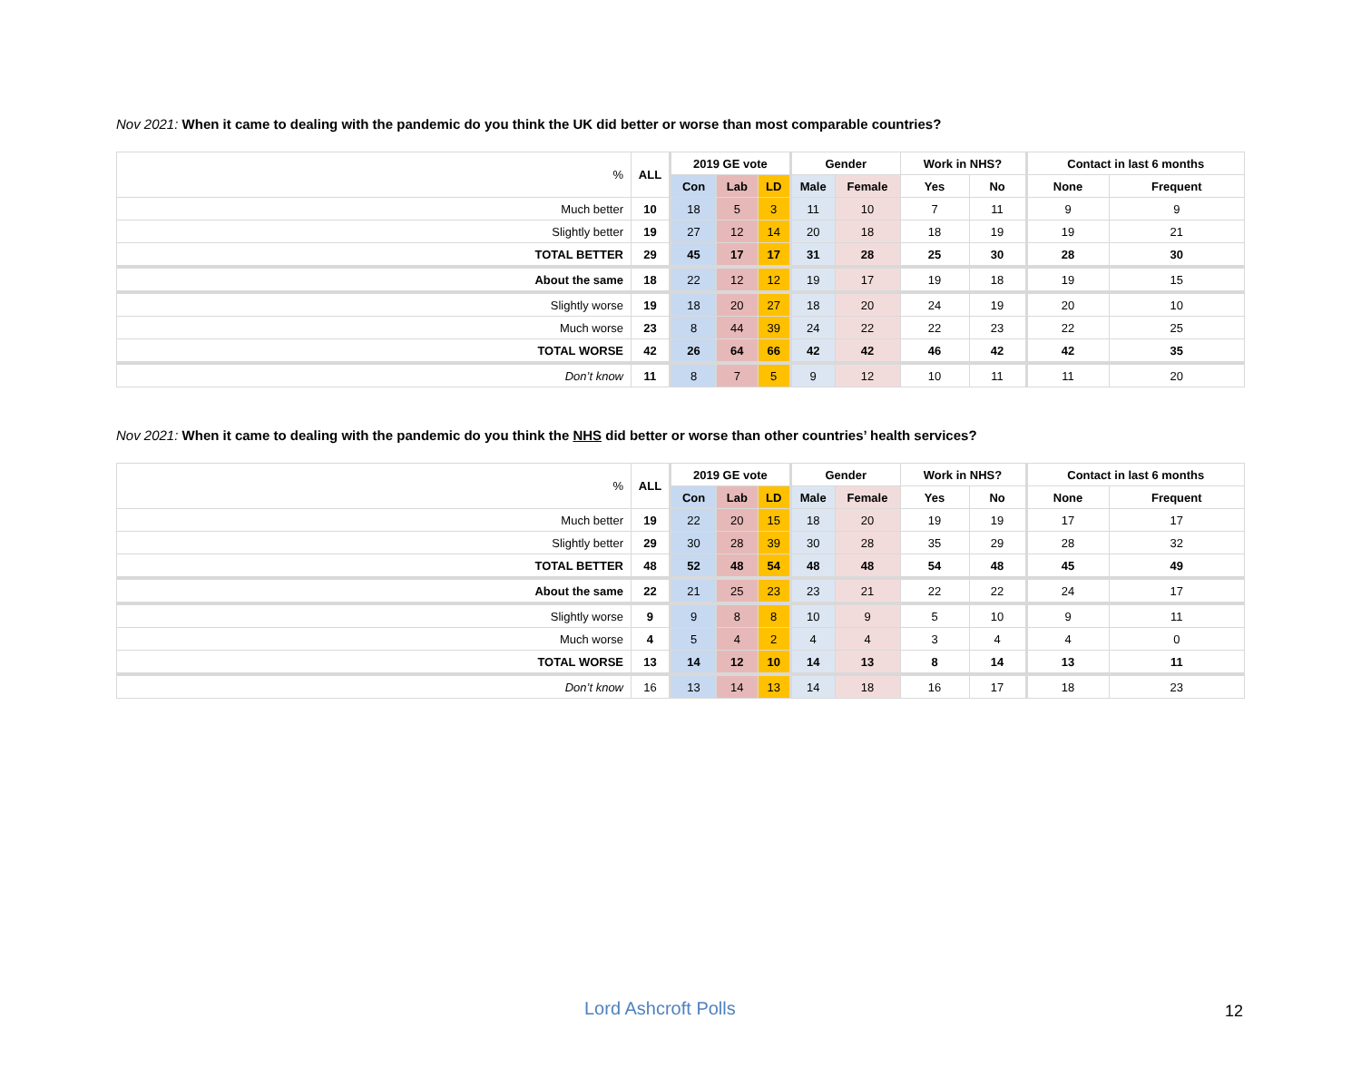Nov 2021: When it came to dealing with the pandemic do you think the UK did better or worse than most comparable countries?
| % | ALL | 2019 GE vote | | | Gender | | Work in NHS? | | Contact in last 6 months | |
| | | Con | Lab | LD | Male | Female | Yes | No | None | Frequent |
| Much better | 10 | 18 | 5 | 3 | 11 | 10 | 7 | 11 | 9 | 9 |
| Slightly better | 19 | 27 | 12 | 14 | 20 | 18 | 18 | 19 | 19 | 21 |
| TOTAL BETTER | 29 | 45 | 17 | 17 | 31 | 28 | 25 | 30 | 28 | 30 |
| About the same | 18 | 22 | 12 | 12 | 19 | 17 | 19 | 18 | 19 | 15 |
| Slightly worse | 19 | 18 | 20 | 27 | 18 | 20 | 24 | 19 | 20 | 10 |
| Much worse | 23 | 8 | 44 | 39 | 24 | 22 | 22 | 23 | 22 | 25 |
| TOTAL WORSE | 42 | 26 | 64 | 66 | 42 | 42 | 46 | 42 | 42 | 35 |
| Don’t know | 11 | 8 | 7 | 5 | 9 | 12 | 10 | 11 | 11 | 20 |
Nov 2021: When it came to dealing with the pandemic do you think the NHS did better or worse than other countries’ health services?
| % | ALL | 2019 GE vote | | | Gender | | Work in NHS? | | Contact in last 6 months | |
| | | Con | Lab | LD | Male | Female | Yes | No | None | Frequent |
| Much better | 19 | 22 | 20 | 15 | 18 | 20 | 19 | 19 | 17 | 17 |
| Slightly better | 29 | 30 | 28 | 39 | 30 | 28 | 35 | 29 | 28 | 32 |
| TOTAL BETTER | 48 | 52 | 48 | 54 | 48 | 48 | 54 | 48 | 45 | 49 |
| About the same | 22 | 21 | 25 | 23 | 23 | 21 | 22 | 22 | 24 | 17 |
| Slightly worse | 9 | 9 | 8 | 8 | 10 | 9 | 5 | 10 | 9 | 11 |
| Much worse | 4 | 5 | 4 | 2 | 4 | 4 | 3 | 4 | 4 | 0 |
| TOTAL WORSE | 13 | 14 | 12 | 10 | 14 | 13 | 8 | 14 | 13 | 11 |
| Don’t know | 16 | 13 | 14 | 13 | 14 | 18 | 16 | 17 | 18 | 23 |
Lord Ashcroft Polls 12